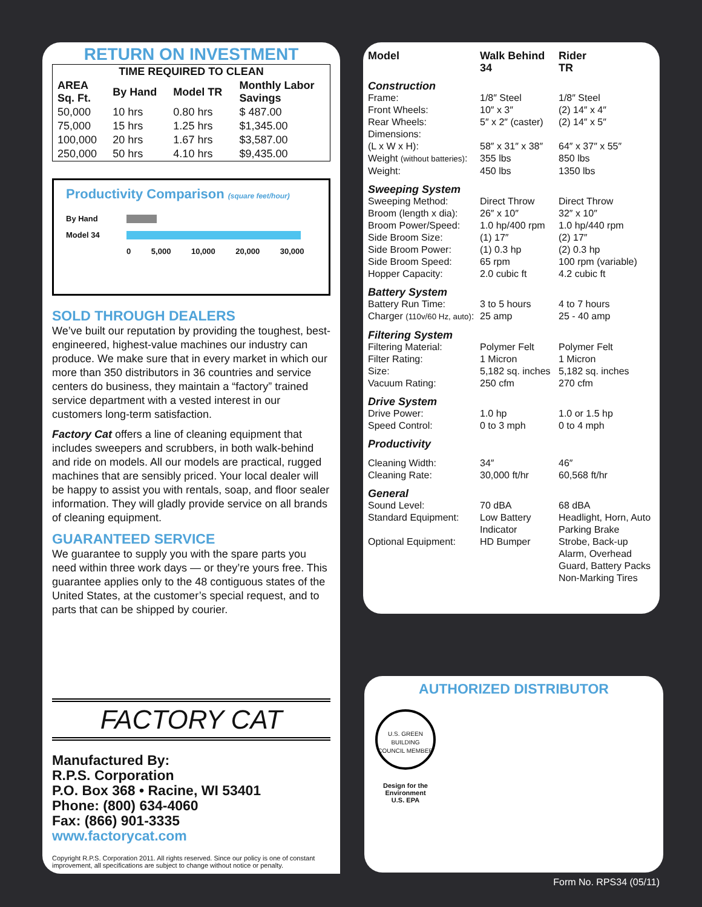RETURN ON INVESTMENT
| TIME REQUIRED TO CLEAN | | | |
| --- | --- | --- | --- |
| AREA Sq. Ft. | By Hand | Model TR | Monthly Labor Savings |
| 50,000 | 10 hrs | 0.80 hrs | $ 487.00 |
| 75,000 | 15 hrs | 1.25 hrs | $1,345.00 |
| 100,000 | 20 hrs | 1.67 hrs | $3,587.00 |
| 250,000 | 50 hrs | 4.10 hrs | $9,435.00 |
Productivity Comparison (square feet/hour)
By Hand
Model 34
0 5,000 10,000 20,000 30,000
SOLD THROUGH DEALERS
We’ve built our reputation by providing the toughest, best-engineered, highest-value machines our industry can produce. We make sure that in every market in which our more than 350 distributors in 36 countries and service centers do business, they maintain a “factory” trained service department with a vested interest in our customers long-term satisfaction.
Factory Cat offers a line of cleaning equipment that includes sweepers and scrubbers, in both walk-behind and ride on models. All our models are practical, rugged machines that are sensibly priced. Your local dealer will be happy to assist you with rentals, soap, and floor sealer information. They will gladly provide service on all brands of cleaning equipment.
GUARANTEED SERVICE
We guarantee to supply you with the spare parts you need within three work days — or they’re yours free. This guarantee applies only to the 48 contiguous states of the United States, at the customer’s special request, and to parts that can be shipped by courier.
FACTORY CAT
Manufactured By:
R.P.S. Corporation
P.O. Box 368 • Racine, WI 53401
Phone: (800) 634-4060
Fax: (866) 901-3335
www.factorycat.com
Copyright R.P.S. Corporation 2011. All rights reserved. Since our policy is one of constant improvement, all specifications are subject to change without notice or penalty.
| Model | Walk Behind 34 | Rider TR |
| Construction | | |
| Frame: | 1/8″ Steel | 1/8″ Steel |
| Front Wheels: | 10″ x 3″ | (2) 14″ x 4″ |
| Rear Wheels: | 5″ x 2″ (caster) | (2) 14″ x 5″ |
| Dimensions: (L x W x H): | 58″ x 31″ x 38″ | 64″ x 37″ x 55″ |
| Weight (without batteries) : | 355 lbs | 850 lbs |
| Weight: | 450 lbs | 1350 lbs |
| Sweeping System | | |
| Sweeping Method: | Direct Throw | Direct Throw |
| Broom (length x dia): | 26″ x 10″ | 32″ x 10″ |
| Broom Power/Speed: | 1.0 hp/400 rpm | 1.0 hp/440 rpm |
| Side Broom Size: | (1) 17″ | (2) 17″ |
| Side Broom Power: | (1) 0.3 hp | (2) 0.3 hp |
| Side Broom Speed: | 65 rpm | 100 rpm (variable) |
| Hopper Capacity: | 2.0 cubic ft | 4.2 cubic ft |
| Battery System | | |
| Battery Run Time: | 3 to 5 hours | 4 to 7 hours |
| Charger (110v/60 Hz, auto) : | 25 amp | 25 - 40 amp |
| Filtering System | | |
| Filtering Material: | Polymer Felt | Polymer Felt |
| Filter Rating: | 1 Micron | 1 Micron |
| Size: | 5,182 sq. inches | 5,182 sq. inches |
| Vacuum Rating: | 250 cfm | 270 cfm |
| Drive System | | |
| Drive Power: | 1.0 hp | 1.0 or 1.5 hp |
| Speed Control: | 0 to 3 mph | 0 to 4 mph |
| Productivity | | |
| Cleaning Width: | 34″ | 46″ |
| Cleaning Rate: | 30,000 ft/hr | 60,568 ft/hr |
| General | | |
| Sound Level: | 70 dBA | 68 dBA |
| Standard Equipment: | Low Battery Indicator | Headlight, Horn, Auto Parking Brake |
| Optional Equipment: | HD Bumper | Strobe, Back-up Alarm, Overhead Guard, Battery Packs Non-Marking Tires |
AUTHORIZED DISTRIBUTOR
U.S. GREEN BUILDING COUNCIL MEMBER
Design for the Environment
U.S. EPA
Form No. RPS34 (05/11)